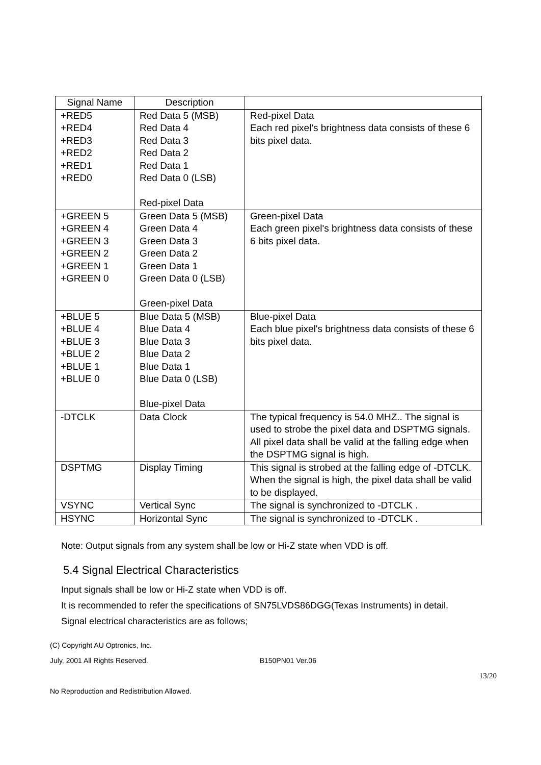| Signal Name | Description | |
| --- | --- | --- |
| +RED5 +RED4 +RED3 +RED2 +RED1 +RED0 | Red Data 5 (MSB) Red Data 4 Red Data 3 Red Data 2 Red Data 1 Red Data 0 (LSB) Red-pixel Data | Red-pixel Data Each red pixel's brightness data consists of these 6 bits pixel data. |
| +GREEN 5 +GREEN 4 +GREEN 3 +GREEN 2 +GREEN 1 +GREEN 0 | Green Data 5 (MSB) Green Data 4 Green Data 3 Green Data 2 Green Data 1 Green Data 0 (LSB) Green-pixel Data | Green-pixel Data Each green pixel's brightness data consists of these 6 bits pixel data. |
| +BLUE 5 +BLUE 4 +BLUE 3 +BLUE 2 +BLUE 1 +BLUE 0 | Blue Data 5 (MSB) Blue Data 4 Blue Data 3 Blue Data 2 Blue Data 1 Blue Data 0 (LSB) Blue-pixel Data | Blue-pixel Data Each blue pixel's brightness data consists of these 6 bits pixel data. |
| -DTCLK | Data Clock | The typical frequency is 54.0 MHZ.. The signal is used to strobe the pixel data and DSPTMG signals. All pixel data shall be valid at the falling edge when the DSPTMG signal is high. |
| DSPTMG | Display Timing | This signal is strobed at the falling edge of -DTCLK. When the signal is high, the pixel data shall be valid to be displayed. |
| VSYNC | Vertical Sync | The signal is synchronized to -DTCLK . |
| HSYNC | Horizontal Sync | The signal is synchronized to -DTCLK . |
Note: Output signals from any system shall be low or Hi-Z state when VDD is off.
5.4 Signal Electrical Characteristics
Input signals shall be low or Hi-Z state when VDD is off.
It is recommended to refer the specifications of SN75LVDS86DGG(Texas Instruments) in detail.
Signal electrical characteristics are as follows;
(C) Copyright AU Optronics, Inc.
July, 2001 All Rights Reserved. B150PN01 Ver.06
13/20
No Reproduction and Redistribution Allowed.